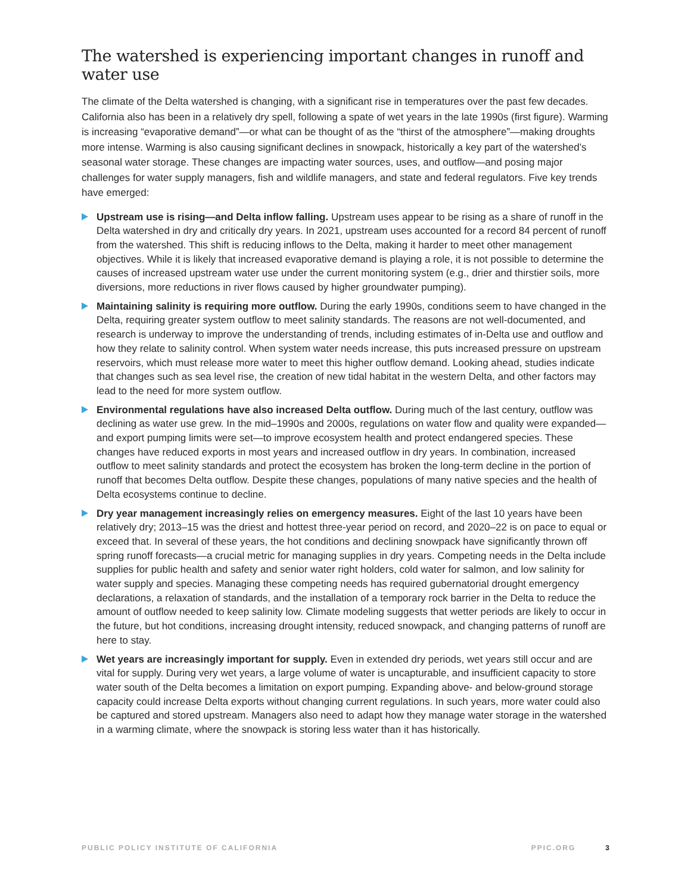The watershed is experiencing important changes in runoff and water use
The climate of the Delta watershed is changing, with a significant rise in temperatures over the past few decades. California also has been in a relatively dry spell, following a spate of wet years in the late 1990s (first figure). Warming is increasing “evaporative demand”—or what can be thought of as the “thirst of the atmosphere”—making droughts more intense. Warming is also causing significant declines in snowpack, historically a key part of the watershed’s seasonal water storage. These changes are impacting water sources, uses, and outflow—and posing major challenges for water supply managers, fish and wildlife managers, and state and federal regulators. Five key trends have emerged:
Upstream use is rising—and Delta inflow falling. Upstream uses appear to be rising as a share of runoff in the Delta watershed in dry and critically dry years. In 2021, upstream uses accounted for a record 84 percent of runoff from the watershed. This shift is reducing inflows to the Delta, making it harder to meet other management objectives. While it is likely that increased evaporative demand is playing a role, it is not possible to determine the causes of increased upstream water use under the current monitoring system (e.g., drier and thirstier soils, more diversions, more reductions in river flows caused by higher groundwater pumping).
Maintaining salinity is requiring more outflow. During the early 1990s, conditions seem to have changed in the Delta, requiring greater system outflow to meet salinity standards. The reasons are not well-documented, and research is underway to improve the understanding of trends, including estimates of in-Delta use and outflow and how they relate to salinity control. When system water needs increase, this puts increased pressure on upstream reservoirs, which must release more water to meet this higher outflow demand. Looking ahead, studies indicate that changes such as sea level rise, the creation of new tidal habitat in the western Delta, and other factors may lead to the need for more system outflow.
Environmental regulations have also increased Delta outflow. During much of the last century, outflow was declining as water use grew. In the mid–1990s and 2000s, regulations on water flow and quality were expanded—and export pumping limits were set—to improve ecosystem health and protect endangered species. These changes have reduced exports in most years and increased outflow in dry years. In combination, increased outflow to meet salinity standards and protect the ecosystem has broken the long-term decline in the portion of runoff that becomes Delta outflow. Despite these changes, populations of many native species and the health of Delta ecosystems continue to decline.
Dry year management increasingly relies on emergency measures. Eight of the last 10 years have been relatively dry; 2013–15 was the driest and hottest three-year period on record, and 2020–22 is on pace to equal or exceed that. In several of these years, the hot conditions and declining snowpack have significantly thrown off spring runoff forecasts—a crucial metric for managing supplies in dry years. Competing needs in the Delta include supplies for public health and safety and senior water right holders, cold water for salmon, and low salinity for water supply and species. Managing these competing needs has required gubernatorial drought emergency declarations, a relaxation of standards, and the installation of a temporary rock barrier in the Delta to reduce the amount of outflow needed to keep salinity low. Climate modeling suggests that wetter periods are likely to occur in the future, but hot conditions, increasing drought intensity, reduced snowpack, and changing patterns of runoff are here to stay.
Wet years are increasingly important for supply. Even in extended dry periods, wet years still occur and are vital for supply. During very wet years, a large volume of water is uncapturable, and insufficient capacity to store water south of the Delta becomes a limitation on export pumping. Expanding above- and below-ground storage capacity could increase Delta exports without changing current regulations. In such years, more water could also be captured and stored upstream. Managers also need to adapt how they manage water storage in the watershed in a warming climate, where the snowpack is storing less water than it has historically.
PUBLIC POLICY INSTITUTE OF CALIFORNIA PPIC.ORG 3